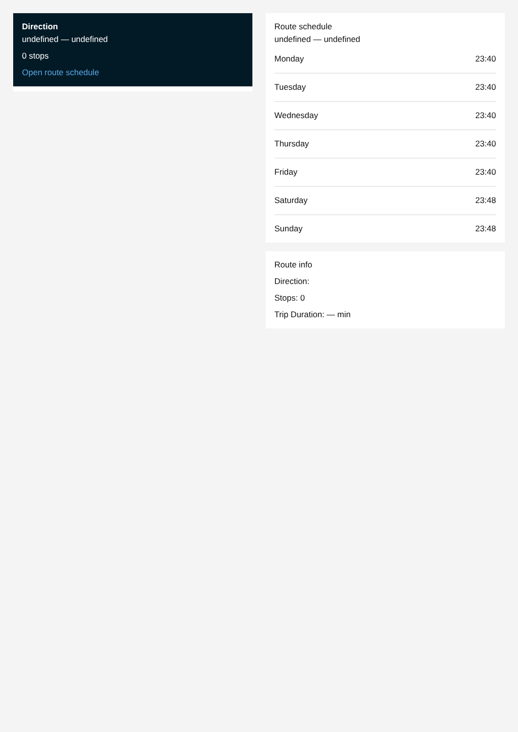Direction
undefined — undefined
0 stops
Open route schedule
Route schedule
undefined — undefined
| Monday | 23:40 |
| Tuesday | 23:40 |
| Wednesday | 23:40 |
| Thursday | 23:40 |
| Friday | 23:40 |
| Saturday | 23:48 |
| Sunday | 23:48 |
Route info
Direction:
Stops: 0
Trip Duration: — min